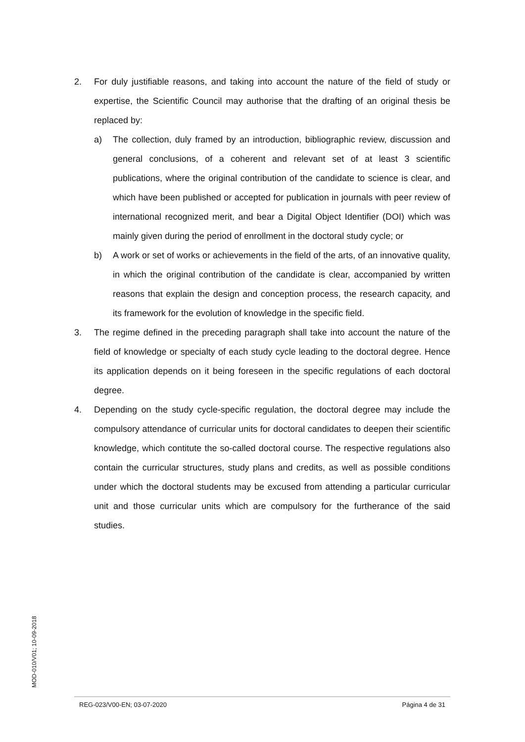2. For duly justifiable reasons, and taking into account the nature of the field of study or expertise, the Scientific Council may authorise that the drafting of an original thesis be replaced by:
a) The collection, duly framed by an introduction, bibliographic review, discussion and general conclusions, of a coherent and relevant set of at least 3 scientific publications, where the original contribution of the candidate to science is clear, and which have been published or accepted for publication in journals with peer review of international recognized merit, and bear a Digital Object Identifier (DOI) which was mainly given during the period of enrollment in the doctoral study cycle; or
b) A work or set of works or achievements in the field of the arts, of an innovative quality, in which the original contribution of the candidate is clear, accompanied by written reasons that explain the design and conception process, the research capacity, and its framework for the evolution of knowledge in the specific field.
3. The regime defined in the preceding paragraph shall take into account the nature of the field of knowledge or specialty of each study cycle leading to the doctoral degree. Hence its application depends on it being foreseen in the specific regulations of each doctoral degree.
4. Depending on the study cycle-specific regulation, the doctoral degree may include the compulsory attendance of curricular units for doctoral candidates to deepen their scientific knowledge, which contitute the so-called doctoral course. The respective regulations also contain the curricular structures, study plans and credits, as well as possible conditions under which the doctoral students may be excused from attending a particular curricular unit and those curricular units which are compulsory for the furtherance of the said studies.
MOD-010/V01; 10-09-2018
REG-023/V00-EN; 03-07-2020 Página 4 de 31